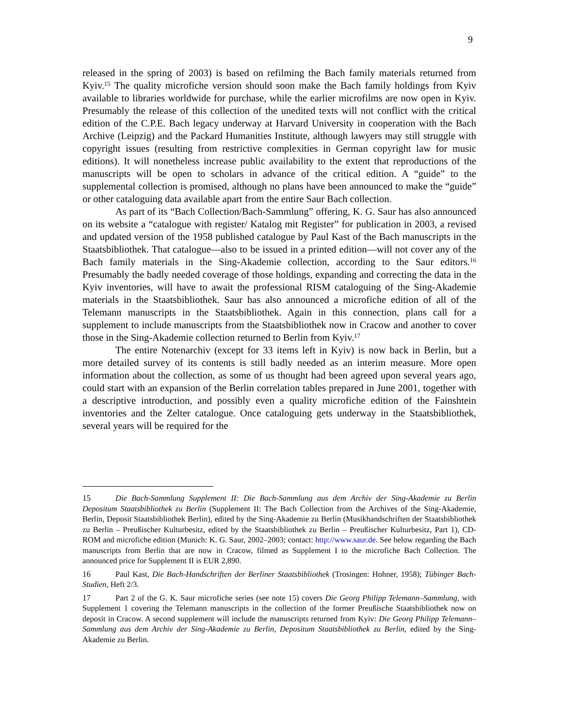9
released in the spring of 2003) is based on refilming the Bach family materials returned from Kyiv.<sup>15</sup> The quality microfiche version should soon make the Bach family holdings from Kyiv available to libraries worldwide for purchase, while the earlier microfilms are now open in Kyiv. Presumably the release of this collection of the unedited texts will not conflict with the critical edition of the C.P.E. Bach legacy underway at Harvard University in cooperation with the Bach Archive (Leipzig) and the Packard Humanities Institute, although lawyers may still struggle with copyright issues (resulting from restrictive complexities in German copyright law for music editions). It will nonetheless increase public availability to the extent that reproductions of the manuscripts will be open to scholars in advance of the critical edition. A “guide” to the supplemental collection is promised, although no plans have been announced to make the “guide” or other cataloguing data available apart from the entire Saur Bach collection.
As part of its “Bach Collection/Bach-Sammlung” offering, K. G. Saur has also announced on its website a “catalogue with register/ Katalog mit Register” for publication in 2003, a revised and updated version of the 1958 published catalogue by Paul Kast of the Bach manuscripts in the Staatsbibliothek. That catalogue—also to be issued in a printed edition—will not cover any of the Bach family materials in the Sing-Akademie collection, according to the Saur editors.<sup>16</sup> Presumably the badly needed coverage of those holdings, expanding and correcting the data in the Kyiv inventories, will have to await the professional RISM cataloguing of the Sing-Akademie materials in the Staatsbibliothek. Saur has also announced a microfiche edition of all of the Telemann manuscripts in the Staatsbibliothek. Again in this connection, plans call for a supplement to include manuscripts from the Staatsbibliothek now in Cracow and another to cover those in the Sing-Akademie collection returned to Berlin from Kyiv.<sup>17</sup>
The entire Notenarchiv (except for 33 items left in Kyiv) is now back in Berlin, but a more detailed survey of its contents is still badly needed as an interim measure. More open information about the collection, as some of us thought had been agreed upon several years ago, could start with an expansion of the Berlin correlation tables prepared in June 2001, together with a descriptive introduction, and possibly even a quality microfiche edition of the Fainshtein inventories and the Zelter catalogue. Once cataloguing gets underway in the Staatsbibliothek, several years will be required for the
15 Die Bach-Sammlung Supplement II: Die Bach-Sammlung aus dem Archiv der Sing-Akademie zu Berlin Depositum Staatsbibliothek zu Berlin (Supplement II: The Bach Collection from the Archives of the Sing-Akademie, Berlin, Deposit Staatsbibliothek Berlin), edited by the Sing-Akademie zu Berlin (Musikhandschriften der Staatsbibliothek zu Berlin – Preußischer Kulturbesitz, edited by the Staatsbibliothek zu Berlin – Preußischer Kulturbesitz, Part 1), CD-ROM and microfiche edition (Munich: K. G. Saur, 2002–2003; contact: http://www.saur.de. See below regarding the Bach manuscripts from Berlin that are now in Cracow, filmed as Supplement I to the microfiche Bach Collection. The announced price for Supplement II is EUR 2,890.
16 Paul Kast, Die Bach-Handschriften der Berliner Staatsbibliothek (Trosingen: Hohner, 1958); Tübinger Bach-Studien, Heft 2/3.
17 Part 2 of the G. K. Saur microfiche series (see note 15) covers Die Georg Philipp Telemann–Sammlung, with Supplement 1 covering the Telemann manuscripts in the collection of the former Preußische Staatsbibliothek now on deposit in Cracow. A second supplement will include the manuscripts returned from Kyiv: Die Georg Philipp Telemann–Sammlung aus dem Archiv der Sing-Akademie zu Berlin, Depositum Staatsbibliothek zu Berlin, edited by the Sing-Akademie zu Berlin.